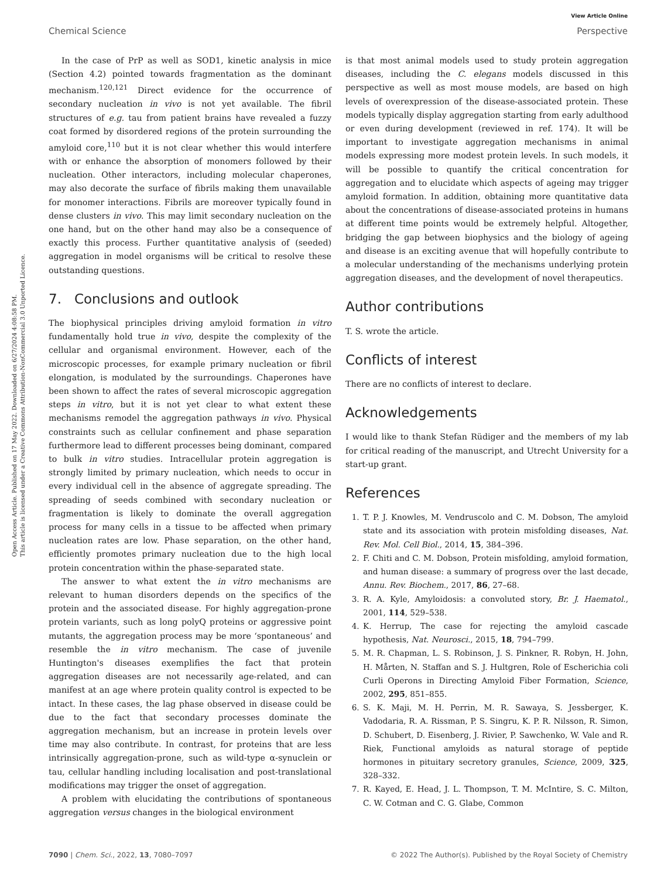View Article Online
Chemical Science Perspective
Open Access Article. Published on 17 May 2022. Downloaded on 6/27/2024 4:08:58 PM.
This article is licensed under a Creative Commons Attribution-NonCommercial 3.0 Unported Licence.
In the case of PrP as well as SOD1, kinetic analysis in mice (Section 4.2) pointed towards fragmentation as the dominant mechanism.<sup>120,121</sup> Direct evidence for the occurrence of secondary nucleation in vivo is not yet available. The fibril structures of e.g. tau from patient brains have revealed a fuzzy coat formed by disordered regions of the protein surrounding the amyloid core,<sup>110</sup> but it is not clear whether this would interfere with or enhance the absorption of monomers followed by their nucleation. Other interactors, including molecular chaperones, may also decorate the surface of fibrils making them unavailable for monomer interactions. Fibrils are moreover typically found in dense clusters in vivo. This may limit secondary nucleation on the one hand, but on the other hand may also be a consequence of exactly this process. Further quantitative analysis of (seeded) aggregation in model organisms will be critical to resolve these outstanding questions.
7. Conclusions and outlook
The biophysical principles driving amyloid formation in vitro fundamentally hold true in vivo, despite the complexity of the cellular and organismal environment. However, each of the microscopic processes, for example primary nucleation or fibril elongation, is modulated by the surroundings. Chaperones have been shown to affect the rates of several microscopic aggregation steps in vitro, but it is not yet clear to what extent these mechanisms remodel the aggregation pathways in vivo. Physical constraints such as cellular confinement and phase separation furthermore lead to different processes being dominant, compared to bulk in vitro studies. Intracellular protein aggregation is strongly limited by primary nucleation, which needs to occur in every individual cell in the absence of aggregate spreading. The spreading of seeds combined with secondary nucleation or fragmentation is likely to dominate the overall aggregation process for many cells in a tissue to be affected when primary nucleation rates are low. Phase separation, on the other hand, efficiently promotes primary nucleation due to the high local protein concentration within the phase-separated state.
The answer to what extent the in vitro mechanisms are relevant to human disorders depends on the specifics of the protein and the associated disease. For highly aggregation-prone protein variants, such as long polyQ proteins or aggressive point mutants, the aggregation process may be more ‘spontaneous’ and resemble the in vitro mechanism. The case of juvenile Huntington's diseases exemplifies the fact that protein aggregation diseases are not necessarily age-related, and can manifest at an age where protein quality control is expected to be intact. In these cases, the lag phase observed in disease could be due to the fact that secondary processes dominate the aggregation mechanism, but an increase in protein levels over time may also contribute. In contrast, for proteins that are less intrinsically aggregation-prone, such as wild-type α-synuclein or tau, cellular handling including localisation and post-translational modifications may trigger the onset of aggregation.
A problem with elucidating the contributions of spontaneous aggregation versus changes in the biological environment
is that most animal models used to study protein aggregation diseases, including the C. elegans models discussed in this perspective as well as most mouse models, are based on high levels of overexpression of the disease-associated protein. These models typically display aggregation starting from early adulthood or even during development (reviewed in ref. 174). It will be important to investigate aggregation mechanisms in animal models expressing more modest protein levels. In such models, it will be possible to quantify the critical concentration for aggregation and to elucidate which aspects of ageing may trigger amyloid formation. In addition, obtaining more quantitative data about the concentrations of disease-associated proteins in humans at different time points would be extremely helpful. Altogether, bridging the gap between biophysics and the biology of ageing and disease is an exciting avenue that will hopefully contribute to a molecular understanding of the mechanisms underlying protein aggregation diseases, and the development of novel therapeutics.
Author contributions
T. S. wrote the article.
Conflicts of interest
There are no conflicts of interest to declare.
Acknowledgements
I would like to thank Stefan Rüdiger and the members of my lab for critical reading of the manuscript, and Utrecht University for a start-up grant.
References
1. T. P. J. Knowles, M. Vendruscolo and C. M. Dobson, The amyloid state and its association with protein misfolding diseases, Nat. Rev. Mol. Cell Biol., 2014, 15, 384–396.
2. F. Chiti and C. M. Dobson, Protein misfolding, amyloid formation, and human disease: a summary of progress over the last decade, Annu. Rev. Biochem., 2017, 86, 27–68.
3. R. A. Kyle, Amyloidosis: a convoluted story, Br. J. Haematol., 2001, 114, 529–538.
4. K. Herrup, The case for rejecting the amyloid cascade hypothesis, Nat. Neurosci., 2015, 18, 794–799.
5. M. R. Chapman, L. S. Robinson, J. S. Pinkner, R. Robyn, H. John, H. Mårten, N. Staffan and S. J. Hultgren, Role of Escherichia coli Curli Operons in Directing Amyloid Fiber Formation, Science, 2002, 295, 851–855.
6. S. K. Maji, M. H. Perrin, M. R. Sawaya, S. Jessberger, K. Vadodaria, R. A. Rissman, P. S. Singru, K. P. R. Nilsson, R. Simon, D. Schubert, D. Eisenberg, J. Rivier, P. Sawchenko, W. Vale and R. Riek, Functional amyloids as natural storage of peptide hormones in pituitary secretory granules, Science, 2009, 325, 328–332.
7. R. Kayed, E. Head, J. L. Thompson, T. M. McIntire, S. C. Milton, C. W. Cotman and C. G. Glabe, Common
7090 | Chem. Sci., 2022, 13, 7080–7097 © 2022 The Author(s). Published by the Royal Society of Chemistry